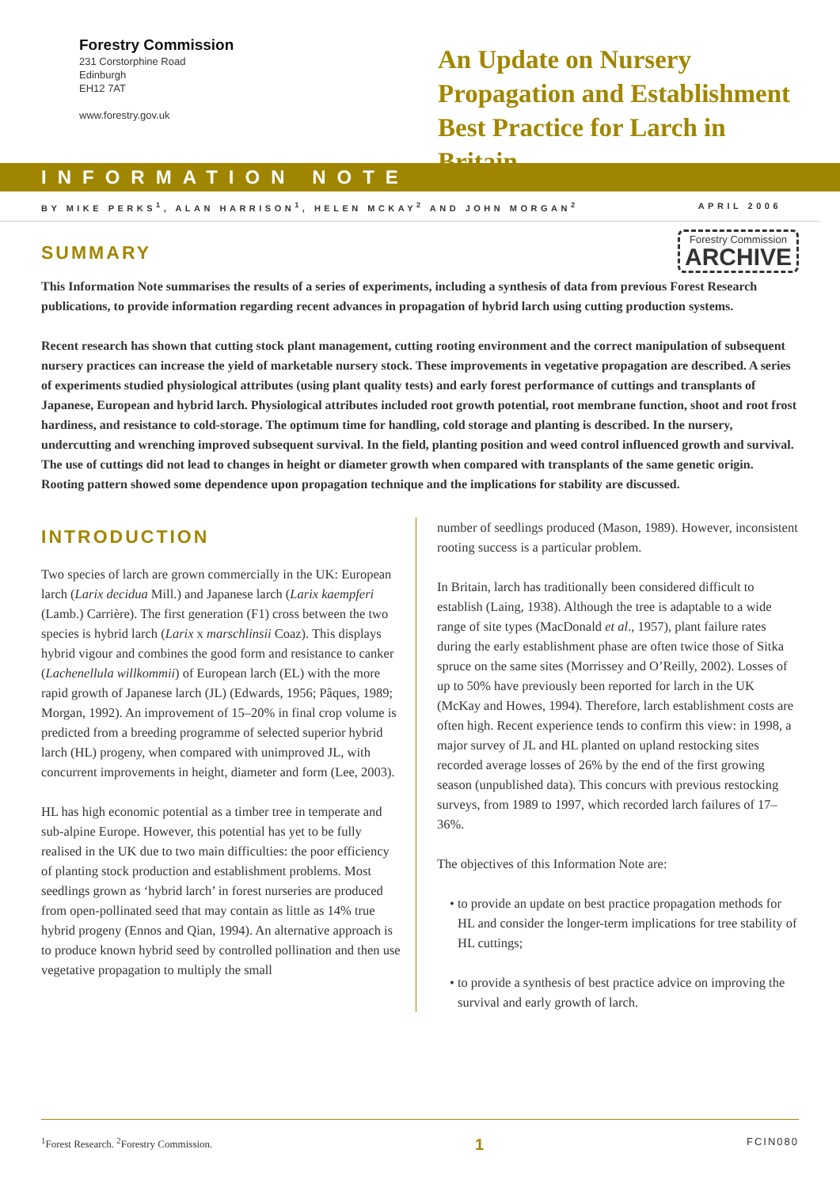Forestry Commission
231 Corstorphine Road
Edinburgh
EH12 7AT
www.forestry.gov.uk
An Update on Nursery Propagation and Establishment Best Practice for Larch in Britain
INFORMATION NOTE
BY MIKE PERKS<sup>1</sup>, ALAN HARRISON<sup>1</sup>, HELEN MCKAY<sup>2</sup> AND JOHN MORGAN<sup>2</sup> APRIL 2006
SUMMARY
Forestry Commission
ARCHIVE
This Information Note summarises the results of a series of experiments, including a synthesis of data from previous Forest Research publications, to provide information regarding recent advances in propagation of hybrid larch using cutting production systems.
Recent research has shown that cutting stock plant management, cutting rooting environment and the correct manipulation of subsequent nursery practices can increase the yield of marketable nursery stock. These improvements in vegetative propagation are described. A series of experiments studied physiological attributes (using plant quality tests) and early forest performance of cuttings and transplants of Japanese, European and hybrid larch. Physiological attributes included root growth potential, root membrane function, shoot and root frost hardiness, and resistance to cold-storage. The optimum time for handling, cold storage and planting is described. In the nursery, undercutting and wrenching improved subsequent survival. In the field, planting position and weed control influenced growth and survival. The use of cuttings did not lead to changes in height or diameter growth when compared with transplants of the same genetic origin. Rooting pattern showed some dependence upon propagation technique and the implications for stability are discussed.
INTRODUCTION
Two species of larch are grown commercially in the UK: European larch (Larix decidua Mill.) and Japanese larch (Larix kaempferi (Lamb.) Carrière). The first generation (F1) cross between the two species is hybrid larch (Larix x marschlinsii Coaz). This displays hybrid vigour and combines the good form and resistance to canker (Lachenellula willkommii) of European larch (EL) with the more rapid growth of Japanese larch (JL) (Edwards, 1956; Pâques, 1989; Morgan, 1992). An improvement of 15–20% in final crop volume is predicted from a breeding programme of selected superior hybrid larch (HL) progeny, when compared with unimproved JL, with concurrent improvements in height, diameter and form (Lee, 2003).
HL has high economic potential as a timber tree in temperate and sub-alpine Europe. However, this potential has yet to be fully realised in the UK due to two main difficulties: the poor efficiency of planting stock production and establishment problems. Most seedlings grown as ‘hybrid larch’ in forest nurseries are produced from open-pollinated seed that may contain as little as 14% true hybrid progeny (Ennos and Qian, 1994). An alternative approach is to produce known hybrid seed by controlled pollination and then use vegetative propagation to multiply the small
number of seedlings produced (Mason, 1989). However, inconsistent rooting success is a particular problem.
In Britain, larch has traditionally been considered difficult to establish (Laing, 1938). Although the tree is adaptable to a wide range of site types (MacDonald et al., 1957), plant failure rates during the early establishment phase are often twice those of Sitka spruce on the same sites (Morrissey and O’Reilly, 2002). Losses of up to 50% have previously been reported for larch in the UK (McKay and Howes, 1994). Therefore, larch establishment costs are often high. Recent experience tends to confirm this view: in 1998, a major survey of JL and HL planted on upland restocking sites recorded average losses of 26% by the end of the first growing season (unpublished data). This concurs with previous restocking surveys, from 1989 to 1997, which recorded larch failures of 17–36%.
The objectives of this Information Note are:
• to provide an update on best practice propagation methods for HL and consider the longer-term implications for tree stability of HL cuttings;
• to provide a synthesis of best practice advice on improving the survival and early growth of larch.
<sup>1</sup> Forest Research. <sup>2</sup>Forestry Commission. 1 FCIN080